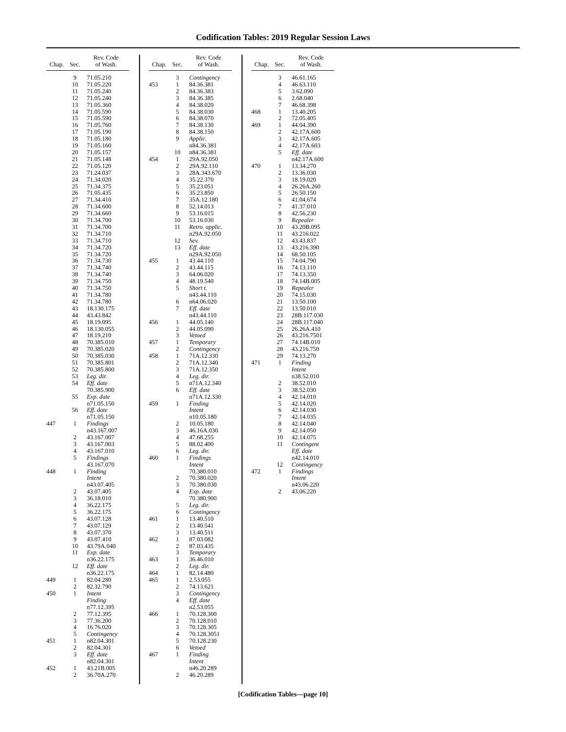Codification Tables: 2019 Regular Session Laws
| Chap. | Sec. | Rev. Code of Wash. |
| --- | --- | --- |
| | 9 | 71.05.210 |
| | 10 | 71.05.220 |
| | 11 | 71.05.240 |
| | 12 | 71.05.240 |
| | 13 | 71.05.360 |
| | 14 | 71.05.590 |
| | 15 | 71.05.590 |
| | 16 | 71.05.760 |
| | 17 | 71.05.190 |
| | 18 | 71.05.180 |
| | 19 | 71.05.160 |
| | 20 | 71.05.157 |
| | 21 | 71.05.148 |
| | 22 | 71.05.120 |
| | 23 | 71.24.037 |
| | 24 | 71.34.020 |
| | 25 | 71.34.375 |
| | 26 | 71.05.435 |
| | 27 | 71.34.410 |
| | 28 | 71.34.600 |
| | 29 | 71.34.660 |
| | 30 | 71.34.700 |
| | 31 | 71.34.700 |
| | 32 | 71.34.710 |
| | 33 | 71.34.710 |
| | 34 | 71.34.720 |
| | 35 | 71.34.720 |
| | 36 | 71.34.730 |
| | 37 | 71.34.740 |
| | 38 | 71.34.740 |
| | 39 | 71.34.750 |
| | 40 | 71.34.750 |
| | 41 | 71.34.780 |
| | 42 | 71.34.780 |
| | 43 | 18.130.175 |
| | 44 | 43.43.842 |
| | 45 | 18.19.095 |
| | 46 | 18.130.055 |
| | 47 | 18.19.210 |
| | 48 | 70.385.010 |
| | 49 | 70.385.020 |
| | 50 | 70.385.030 |
| | 51 | 70.385.801 |
| | 52 | 70.385.800 |
| | 53 | Leg. dir. |
| | 54 | Eff. date 70.385.900 |
| | 55 | Exp. date n71.05.150 |
| | 56 | Eff. date n71.05.150 |
| 447 | 1 | Findings n43.167.007 |
| | 2 | 43.167.007 |
| | 3 | 43.167.003 |
| | 4 | 43.167.010 |
| | 5 | Findings 43.167.070 |
| 448 | 1 | Finding Intent n43.07.405 |
| | 2 | 43.07.405 |
| | 3 | 36.18.010 |
| | 4 | 36.22.175 |
| | 5 | 36.22.175 |
| | 6 | 43.07.128 |
| | 7 | 43.07.129 |
| | 8 | 43.07.370 |
| | 9 | 43.07.410 |
| | 10 | 43.79A.040 |
| | 11 | Exp. date n36.22.175 |
| | 12 | Eff. date n36.22.175 |
| 449 | 1 | 82.04.280 |
| | 2 | 82.32.790 |
| 450 | 1 | Intent Finding n77.12.395 |
| | 2 | 77.12.395 |
| | 3 | 77.36.200 |
| | 4 | 16.76.020 |
| | 5 | Contingency |
| 451 | 1 | n82.04.301 |
| | 2 | 82.04.301 |
| | 3 | Eff. date n82.04.301 |
| 452 | 1 | 43.21B.005 |
| | 2 | 36.70A.270 |
| Chap. | Sec. | Rev. Code of Wash. |
| --- | --- | --- |
| | 3 | Contingency |
| 453 | 1 | 84.36.381 |
| | 2 | 84.36.383 |
| | 3 | 84.36.385 |
| | 4 | 84.38.020 |
| | 5 | 84.38.030 |
| | 6 | 84.38.070 |
| | 7 | 84.38.130 |
| | 8 | 84.38.150 |
| | 9 | Applic. n84.36.381 |
| | 10 | n84.36.381 |
| 454 | 1 | 29A.92.050 |
| | 2 | 29A.92.110 |
| | 3 | 28A.343.670 |
| | 4 | 35.22.370 |
| | 5 | 35.23.051 |
| | 6 | 35.23.850 |
| | 7 | 35A.12.180 |
| | 8 | 52.14.013 |
| | 9 | 53.16.015 |
| | 10 | 53.16.030 |
| | 11 | Retro. applic. n29A.92.050 |
| | 12 | Sev. |
| | 13 | Eff. date n29A.92.050 |
| 455 | 1 | 43.44.110 |
| | 2 | 43.44.115 |
| | 3 | 64.06.020 |
| | 4 | 48.19.540 |
| | 5 | Short t. n43.44.110 |
| | 6 | n64.06.020 |
| | 7 | Eff. date n43.44.110 |
| 456 | 1 | 44.05.140 |
| | 2 | 44.05.090 |
| | 3 | Vetoed |
| 457 | 1 | Temporary |
| | 2 | Contingency |
| 458 | 1 | 71A.12.330 |
| | 2 | 71A.12.340 |
| | 3 | 71A.12.350 |
| | 4 | Leg. dir. |
| | 5 | n71A.12.340 |
| | 6 | Eff. date n71A.12.330 |
| 459 | 1 | Finding Intent n10.05.180 |
| | 2 | 10.05.180 |
| | 3 | 46.16A.030 |
| | 4 | 47.68.255 |
| | 5 | 88.02.400 |
| | 6 | Leg. dir. |
| 460 | 1 | Findings Intent 70.380.010 |
| | 2 | 70.380.020 |
| | 3 | 70.380.030 |
| | 4 | Exp. date 70.380.900 |
| | 5 | Leg. dir. |
| | 6 | Contingency |
| 461 | 1 | 13.40.510 |
| | 2 | 13.40.541 |
| | 3 | 13.40.511 |
| 462 | 1 | 87.03.082 |
| | 2 | 87.03.435 |
| | 3 | Temporary |
| 463 | 1 | 36.46.010 |
| | 2 | Leg. dir. |
| 464 | 1 | 82.14.480 |
| 465 | 1 | 2.53.055 |
| | 2 | 74.13.621 |
| | 3 | Contingency |
| | 4 | Eff. date n2.53.055 |
| 466 | 1 | 70.128.300 |
| | 2 | 70.128.010 |
| | 3 | 70.128.305 |
| | 4 | 70.128.3051 |
| | 5 | 70.128.230 |
| | 6 | Vetoed |
| 467 | 1 | Finding Intent n46.20.289 |
| | 2 | 46.20.289 |
| Chap. | Sec. | Rev. Code of Wash. |
| --- | --- | --- |
| | 3 | 46.61.165 |
| | 4 | 46.63.110 |
| | 5 | 3.62.090 |
| | 6 | 2.68.040 |
| | 7 | 46.68.398 |
| 468 | 1 | 13.40.205 |
| | 2 | 72.05.405 |
| 469 | 1 | 44.04.390 |
| | 2 | 42.17A.600 |
| | 3 | 42.17A.605 |
| | 4 | 42.17A.603 |
| | 5 | Eff. date n42.17A.600 |
| 470 | 1 | 13.34.270 |
| | 2 | 13.36.030 |
| | 3 | 18.19.020 |
| | 4 | 26.26A.260 |
| | 5 | 26.50.150 |
| | 6 | 41.04.674 |
| | 7 | 41.37.010 |
| | 8 | 42.56.230 |
| | 9 | Repealer |
| | 10 | 43.20B.095 |
| | 11 | 43.216.022 |
| | 12 | 43.43.837 |
| | 13 | 43.216.390 |
| | 14 | 68.50.105 |
| | 15 | 74.04.790 |
| | 16 | 74.13.110 |
| | 17 | 74.13.350 |
| | 18 | 74.14B.005 |
| | 19 | Repealer |
| | 20 | 74.15.030 |
| | 21 | 13.50.100 |
| | 22 | 13.50.010 |
| | 23 | 28B.117.030 |
| | 24 | 28B.117.040 |
| | 25 | 26.26A.410 |
| | 26 | 43.216.7501 |
| | 27 | 74.14B.010 |
| | 28 | 43.216.750 |
| | 29 | 74.13.270 |
| 471 | 1 | Finding Intent n38.52.010 |
| | 2 | 38.52.010 |
| | 3 | 38.52.030 |
| | 4 | 42.14.010 |
| | 5 | 42.14.020 |
| | 6 | 42.14.030 |
| | 7 | 42.14.035 |
| | 8 | 42.14.040 |
| | 9 | 42.14.050 |
| | 10 | 42.14.075 |
| | 11 | Contingent Eff. date n42.14.010 |
| | 12 | Contingency |
| 472 | 1 | Findings Intent n43.06.220 |
| | 2 | 43.06.220 |
[Codification Tables—page 10]